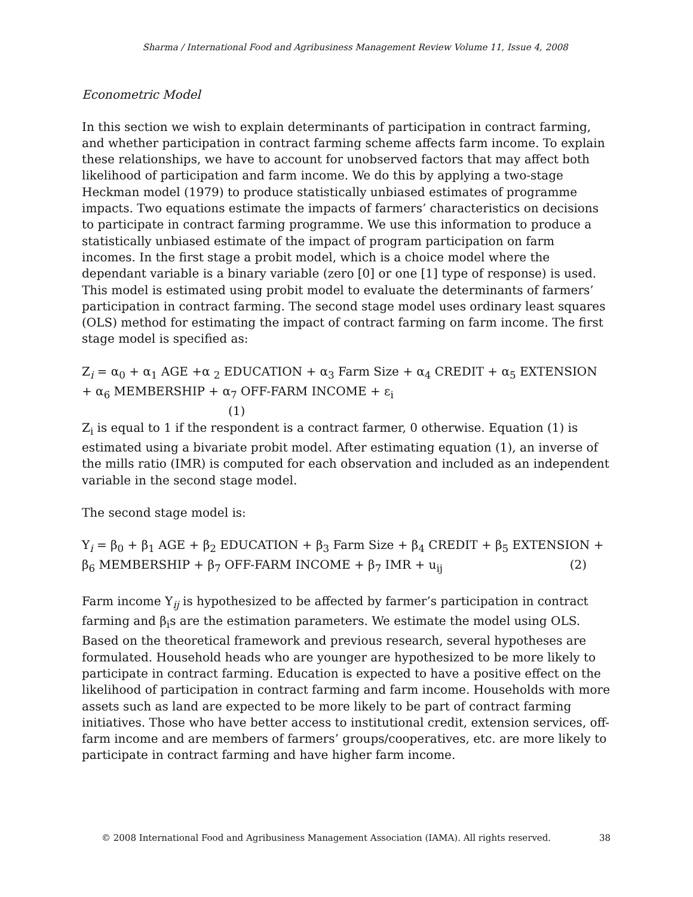Sharma / International Food and Agribusiness Management Review Volume 11, Issue 4, 2008
Econometric Model
In this section we wish to explain determinants of participation in contract farming, and whether participation in contract farming scheme affects farm income. To explain these relationships, we have to account for unobserved factors that may affect both likelihood of participation and farm income. We do this by applying a two-stage Heckman model (1979) to produce statistically unbiased estimates of programme impacts. Two equations estimate the impacts of farmers’ characteristics on decisions to participate in contract farming programme. We use this information to produce a statistically unbiased estimate of the impact of program participation on farm incomes. In the first stage a probit model, which is a choice model where the dependant variable is a binary variable (zero [0] or one [1] type of response) is used. This model is estimated using probit model to evaluate the determinants of farmers’ participation in contract farming. The second stage model uses ordinary least squares (OLS) method for estimating the impact of contract farming on farm income. The first stage model is specified as:
Z<sub>i</sub> = α<sub>0</sub> + α<sub>1</sub> AGE +α <sub>2</sub> EDUCATION + α<sub>3</sub> Farm Size + α<sub>4</sub> CREDIT + α<sub>5</sub> EXTENSION + α<sub>6</sub> MEMBERSHIP + α<sub>7</sub> OFF-FARM INCOME + ε<sub>i</sub>
(1)
Z<sub>i</sub> is equal to 1 if the respondent is a contract farmer, 0 otherwise. Equation (1) is estimated using a bivariate probit model. After estimating equation (1), an inverse of the mills ratio (IMR) is computed for each observation and included as an independent variable in the second stage model.
The second stage model is:
Y<sub>i</sub> = β<sub>0</sub> + β<sub>1</sub> AGE + β<sub>2</sub> EDUCATION + β<sub>3</sub> Farm Size + β<sub>4</sub> CREDIT + β<sub>5</sub> EXTENSION + β<sub>6</sub> MEMBERSHIP + β<sub>7</sub> OFF-FARM INCOME + β<sub>7</sub> IMR + u<sub>ij</sub> (2)
Farm income Y<sub>ij</sub> is hypothesized to be affected by farmer’s participation in contract farming and β<sub>i</sub>s are the estimation parameters. We estimate the model using OLS. Based on the theoretical framework and previous research, several hypotheses are formulated. Household heads who are younger are hypothesized to be more likely to participate in contract farming. Education is expected to have a positive effect on the likelihood of participation in contract farming and farm income. Households with more assets such as land are expected to be more likely to be part of contract farming initiatives. Those who have better access to institutional credit, extension services, off-farm income and are members of farmers’ groups/cooperatives, etc. are more likely to participate in contract farming and have higher farm income.
© 2008 International Food and Agribusiness Management Association (IAMA). All rights reserved. 38